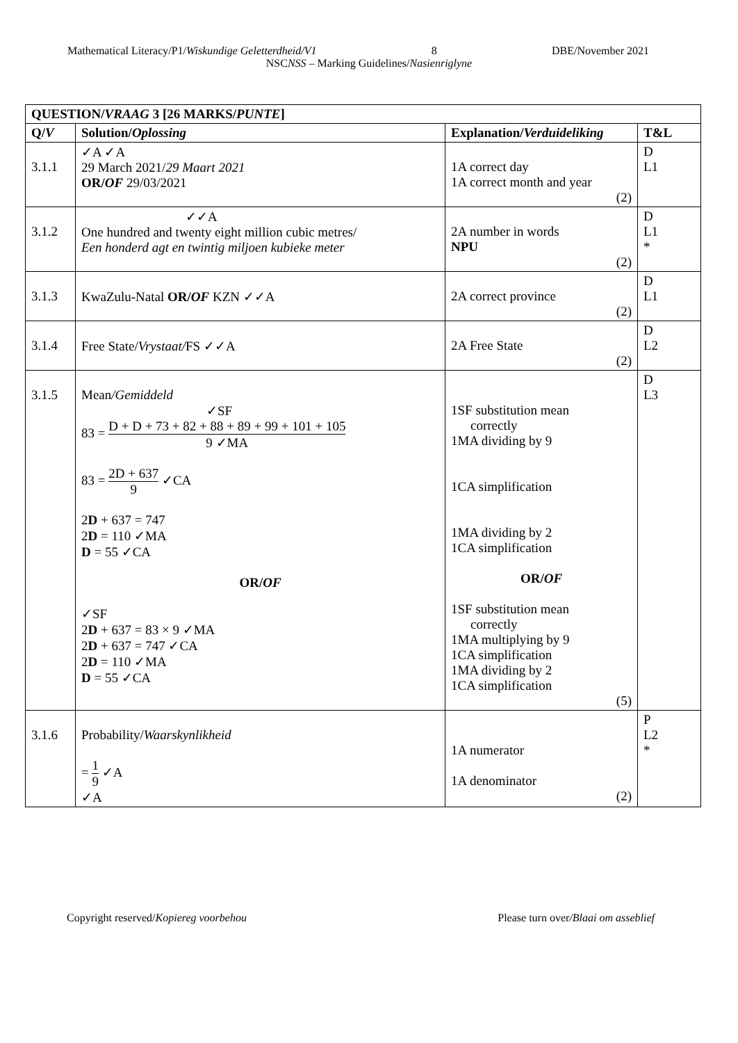Mathematical Literacy/P1/Wiskundige Geletterdheid/V1 8 DBE/November 2021
NSCNSS – Marking Guidelines/Nasienriglyne
| QUESTION/ VRAAG 3 [26 MARKS/ PUNTE ] | | | |
| --- | --- | --- | --- |
| Q/ V | Solution/ Oplossing | Explanation/ Verduideliking | T&L |
| 3.1.1 | ✓A ✓A 29 March 2021/ 29 Maart 2021 OR/ OF 29/03/2021 | 1A correct day 1A correct month and year (2) | D L1 |
| 3.1.2 | ✓✓A One hundred and twenty eight million cubic metres/ Een honderd agt en twintig miljoen kubieke meter | 2A number in words NPU (2) | D L1 * |
| 3.1.3 | KwaZulu-Natal OR/ OF KZN ✓✓A | 2A correct province (2) | D L1 |
| 3.1.4 | Free State/ Vrystaat/ FS ✓✓A | 2A Free State (2) | D L2 |
| 3.1.5 | Mean /Gemiddeld ✓SF 83 = D + D + 73 + 82 + 88 + 89 + 99 + 101 + 105 9 ✓MA 83 = 2D + 637 9 ✓CA 2 D + 637 = 747 2 D = 110 ✓MA D = 55 ✓CA OR/ OF ✓SF 2 D + 637 = 83 × 9 ✓MA 2 D + 637 = 747 ✓CA 2 D = 110 ✓MA D = 55 ✓CA | 1SF substitution mean correctly 1MA dividing by 9 1CA simplification 1MA dividing by 2 1CA simplification OR/ OF 1SF substitution mean correctly 1MA multiplying by 9 1CA simplification 1MA dividing by 2 1CA simplification (5) | D L3 |
| 3.1.6 | Probability/ Waarskynlikheid = 1 9 ✓A ✓A | 1A numerator 1A denominator (2) | P L2 * |
Copyright reserved/Kopiereg voorbehou Please turn over/Blaai om asseblief